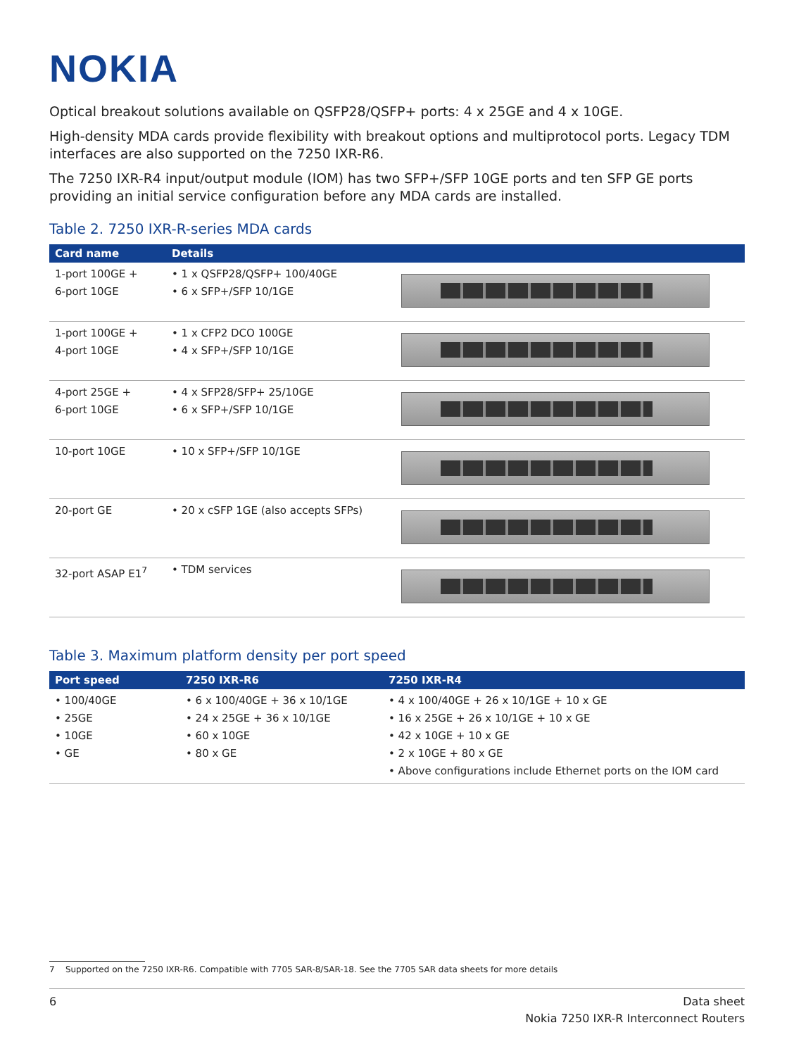NOKIA
Optical breakout solutions available on QSFP28/QSFP+ ports: 4 x 25GE and 4 x 10GE.
High-density MDA cards provide flexibility with breakout options and multiprotocol ports. Legacy TDM interfaces are also supported on the 7250 IXR-R6.
The 7250 IXR-R4 input/output module (IOM) has two SFP+/SFP 10GE ports and ten SFP GE ports providing an initial service configuration before any MDA cards are installed.
Table 2. 7250 IXR-R-series MDA cards
| Card name | Details | |
| --- | --- | --- |
| 1-port 100GE + 6-port 10GE | • 1 x QSFP28/QSFP+ 100/40GE • 6 x SFP+/SFP 10/1GE | |
| 1-port 100GE + 4-port 10GE | • 1 x CFP2 DCO 100GE • 4 x SFP+/SFP 10/1GE | |
| 4-port 25GE + 6-port 10GE | • 4 x SFP28/SFP+ 25/10GE • 6 x SFP+/SFP 10/1GE | |
| 10-port 10GE | • 10 x SFP+/SFP 10/1GE | |
| 20-port GE | • 20 x cSFP 1GE (also accepts SFPs) | |
| 32-port ASAP E1<sup>7</sup> | • TDM services | |
Table 3. Maximum platform density per port speed
| Port speed | 7250 IXR-R6 | 7250 IXR-R4 |
| --- | --- | --- |
| • 100/40GE • 25GE • 10GE • GE | • 6 x 100/40GE + 36 x 10/1GE • 24 x 25GE + 36 x 10/1GE • 60 x 10GE • 80 x GE | • 4 x 100/40GE + 26 x 10/1GE + 10 x GE • 16 x 25GE + 26 x 10/1GE + 10 x GE • 42 x 10GE + 10 x GE • 2 x 10GE + 80 x GE • Above configurations include Ethernet ports on the IOM card |
7 Supported on the 7250 IXR-R6. Compatible with 7705 SAR-8/SAR-18. See the 7705 SAR data sheets for more details
6 Data sheet
Nokia 7250 IXR-R Interconnect Routers